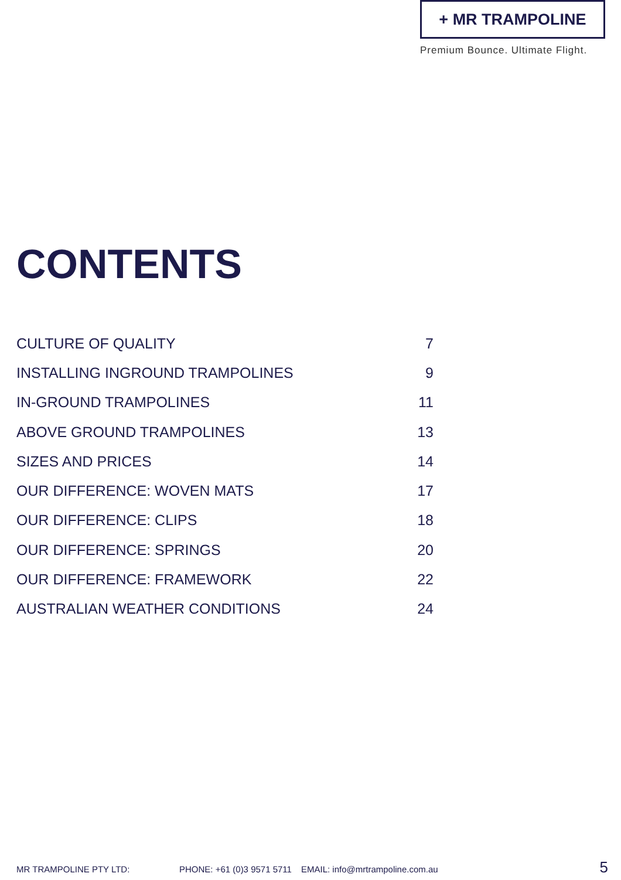+ MR TRAMPOLINE
Premium Bounce. Ultimate Flight.
CONTENTS
| CULTURE OF QUALITY | 7 |
| INSTALLING INGROUND TRAMPOLINES | 9 |
| IN-GROUND TRAMPOLINES | 11 |
| ABOVE GROUND TRAMPOLINES | 13 |
| SIZES AND PRICES | 14 |
| OUR DIFFERENCE: WOVEN MATS | 17 |
| OUR DIFFERENCE: CLIPS | 18 |
| OUR DIFFERENCE: SPRINGS | 20 |
| OUR DIFFERENCE: FRAMEWORK | 22 |
| AUSTRALIAN WEATHER CONDITIONS | 24 |
MR TRAMPOLINE PTY LTD: PHONE: +61 (0)3 9571 5711 EMAIL: info@mrtrampoline.com.au 5